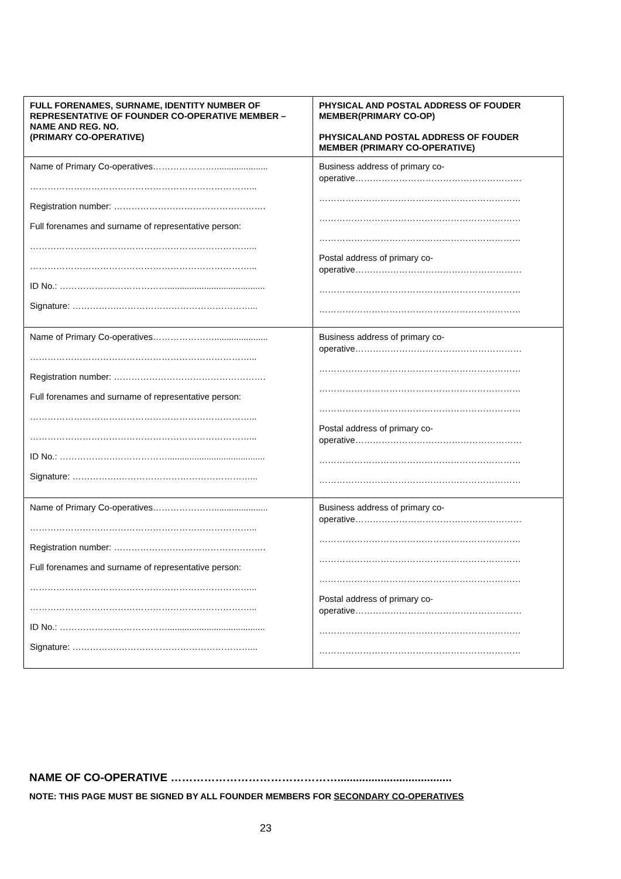| FULL FORENAMES, SURNAME, IDENTITY NUMBER OF REPRESENTATIVE OF FOUNDER CO-OPERATIVE MEMBER – NAME AND REG. NO. (PRIMARY CO-OPERATIVE) | PHYSICAL AND POSTAL ADDRESS OF FOUDER MEMBER(PRIMARY CO-OP) PHYSICALAND POSTAL ADDRESS OF FOUDER MEMBER (PRIMARY CO-OPERATIVE) |
| --- | --- |
| Name of Primary Co-operatives…………………...................... …………………………………………………………………... Registration number: ……………………………………………. Full forenames and surname of representative person: …………………………………………………………………... …………………………………………………………………... ID No.: ……………….………………........................................ Signature: …………….………………………………………... | Business address of primary co- operative………………………………………………… …………………………………………………………… …………………………………………………………… …………………………………………………………… Postal address of primary co- operative………………………………………………… …………………………………………………………… …………………………………………………………… |
| Name of Primary Co-operatives…………………...................... …………………………………………………………………... Registration number: ……………………………………………. Full forenames and surname of representative person: …………………………………………………………………... …………………………………………………………………... ID No.: ……………….………………........................................ Signature: …………….………………………………………... | Business address of primary co- operative………………………………………………… …………………………………………………………… …………………………………………………………… …………………………………………………………… Postal address of primary co- operative………………………………………………… …………………………………………………………… …………………………………………………………… |
| Name of Primary Co-operatives…………………...................... …………………………………………………………………... Registration number: ……………………………………………. Full forenames and surname of representative person: …………………………………………………………………... …………………………………………………………………... ID No.: ……………….………………........................................ Signature: …………….………………………………………... | Business address of primary co- operative………………………………………………… …………………………………………………………… …………………………………………………………… …………………………………………………………… Postal address of primary co- operative………………………………………………… …………………………………………………………… …………………………………………………………… |
NAME OF CO-OPERATIVE ……………………………………….....................................
NOTE: THIS PAGE MUST BE SIGNED BY ALL FOUNDER MEMBERS FOR SECONDARY CO-OPERATIVES
23